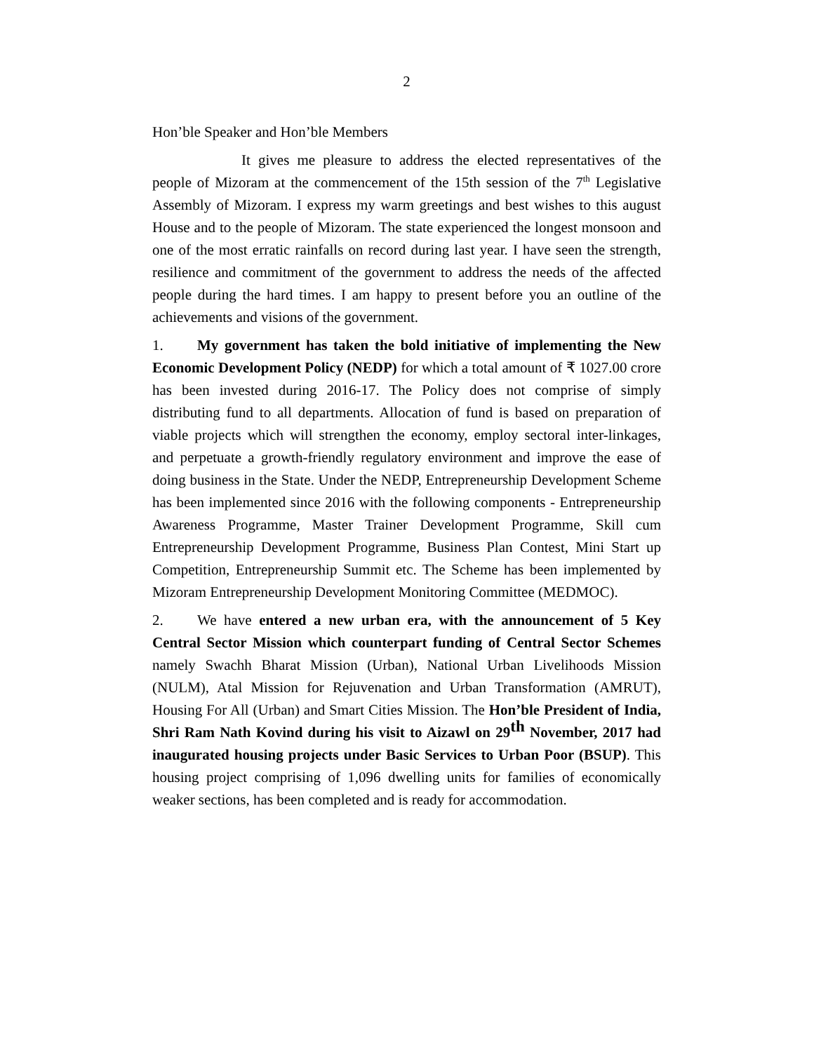2
Hon’ble Speaker and Hon’ble Members
It gives me pleasure to address the elected representatives of the people of Mizoram at the commencement of the 15th session of the 7<sup>th</sup> Legislative Assembly of Mizoram. I express my warm greetings and best wishes to this august House and to the people of Mizoram. The state experienced the longest monsoon and one of the most erratic rainfalls on record during last year. I have seen the strength, resilience and commitment of the government to address the needs of the affected people during the hard times. I am happy to present before you an outline of the achievements and visions of the government.
1. My government has taken the bold initiative of implementing the New Economic Development Policy (NEDP) for which a total amount of ₹ 1027.00 crore has been invested during 2016-17. The Policy does not comprise of simply distributing fund to all departments. Allocation of fund is based on preparation of viable projects which will strengthen the economy, employ sectoral inter-linkages, and perpetuate a growth-friendly regulatory environment and improve the ease of doing business in the State. Under the NEDP, Entrepreneurship Development Scheme has been implemented since 2016 with the following components - Entrepreneurship Awareness Programme, Master Trainer Development Programme, Skill cum Entrepreneurship Development Programme, Business Plan Contest, Mini Start up Competition, Entrepreneurship Summit etc. The Scheme has been implemented by Mizoram Entrepreneurship Development Monitoring Committee (MEDMOC).
2. We have entered a new urban era, with the announcement of 5 Key Central Sector Mission which counterpart funding of Central Sector Schemes namely Swachh Bharat Mission (Urban), National Urban Livelihoods Mission (NULM), Atal Mission for Rejuvenation and Urban Transformation (AMRUT), Housing For All (Urban) and Smart Cities Mission. The Hon’ble President of India, Shri Ram Nath Kovind during his visit to Aizawl on 29<sup>th</sup> November, 2017 had inaugurated housing projects under Basic Services to Urban Poor (BSUP). This housing project comprising of 1,096 dwelling units for families of economically weaker sections, has been completed and is ready for accommodation.